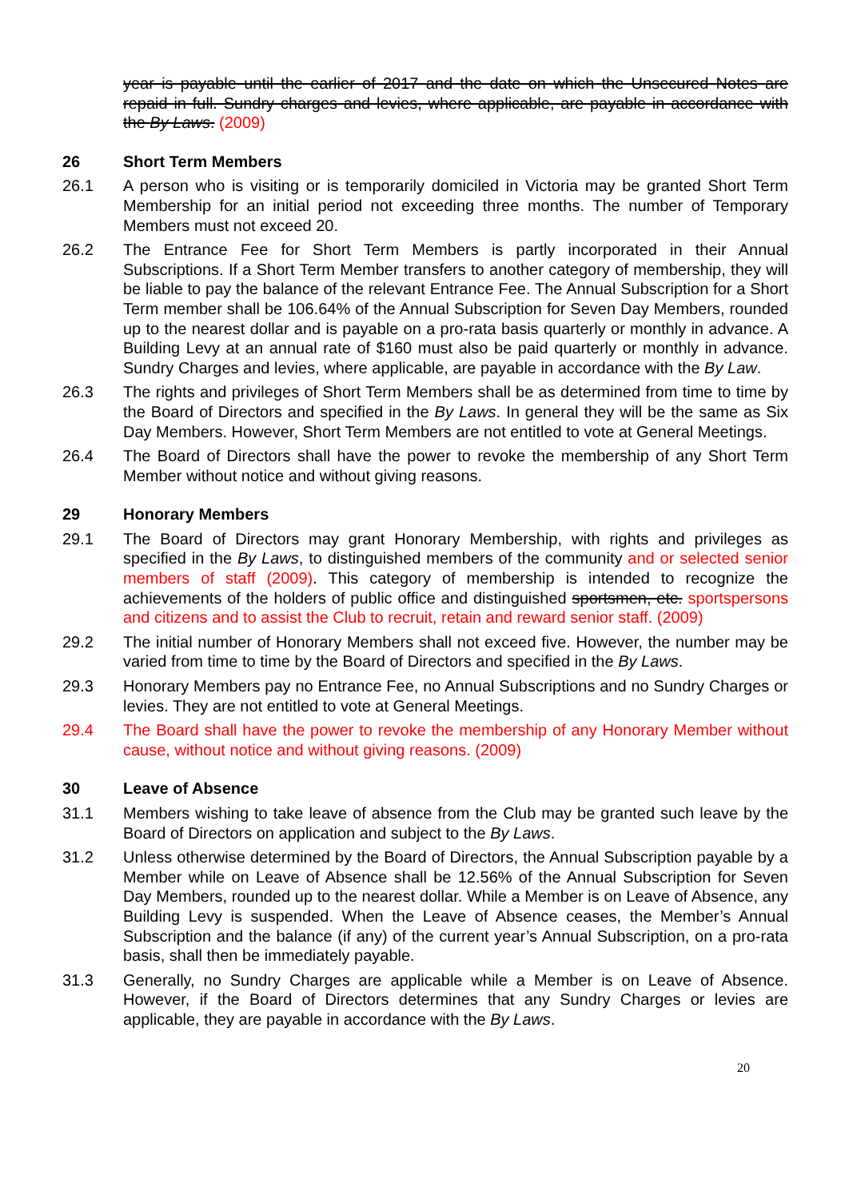year is payable until the earlier of 2017 and the date on which the Unsecured Notes are repaid in full. Sundry charges and levies, where applicable, are payable in accordance with the By Laws. (2009)
26 Short Term Members
26.1 A person who is visiting or is temporarily domiciled in Victoria may be granted Short Term Membership for an initial period not exceeding three months. The number of Temporary Members must not exceed 20.
26.2 The Entrance Fee for Short Term Members is partly incorporated in their Annual Subscriptions. If a Short Term Member transfers to another category of membership, they will be liable to pay the balance of the relevant Entrance Fee. The Annual Subscription for a Short Term member shall be 106.64% of the Annual Subscription for Seven Day Members, rounded up to the nearest dollar and is payable on a pro-rata basis quarterly or monthly in advance. A Building Levy at an annual rate of $160 must also be paid quarterly or monthly in advance. Sundry Charges and levies, where applicable, are payable in accordance with the By Law.
26.3 The rights and privileges of Short Term Members shall be as determined from time to time by the Board of Directors and specified in the By Laws. In general they will be the same as Six Day Members. However, Short Term Members are not entitled to vote at General Meetings.
26.4 The Board of Directors shall have the power to revoke the membership of any Short Term Member without notice and without giving reasons.
29 Honorary Members
29.1 The Board of Directors may grant Honorary Membership, with rights and privileges as specified in the By Laws, to distinguished members of the community and or selected senior members of staff (2009). This category of membership is intended to recognize the achievements of the holders of public office and distinguished sportsmen, etc. sportspersons and citizens and to assist the Club to recruit, retain and reward senior staff. (2009)
29.2 The initial number of Honorary Members shall not exceed five. However, the number may be varied from time to time by the Board of Directors and specified in the By Laws.
29.3 Honorary Members pay no Entrance Fee, no Annual Subscriptions and no Sundry Charges or levies. They are not entitled to vote at General Meetings.
29.4 The Board shall have the power to revoke the membership of any Honorary Member without cause, without notice and without giving reasons. (2009)
30 Leave of Absence
31.1 Members wishing to take leave of absence from the Club may be granted such leave by the Board of Directors on application and subject to the By Laws.
31.2 Unless otherwise determined by the Board of Directors, the Annual Subscription payable by a Member while on Leave of Absence shall be 12.56% of the Annual Subscription for Seven Day Members, rounded up to the nearest dollar. While a Member is on Leave of Absence, any Building Levy is suspended. When the Leave of Absence ceases, the Member’s Annual Subscription and the balance (if any) of the current year’s Annual Subscription, on a pro-rata basis, shall then be immediately payable.
31.3 Generally, no Sundry Charges are applicable while a Member is on Leave of Absence. However, if the Board of Directors determines that any Sundry Charges or levies are applicable, they are payable in accordance with the By Laws.
20